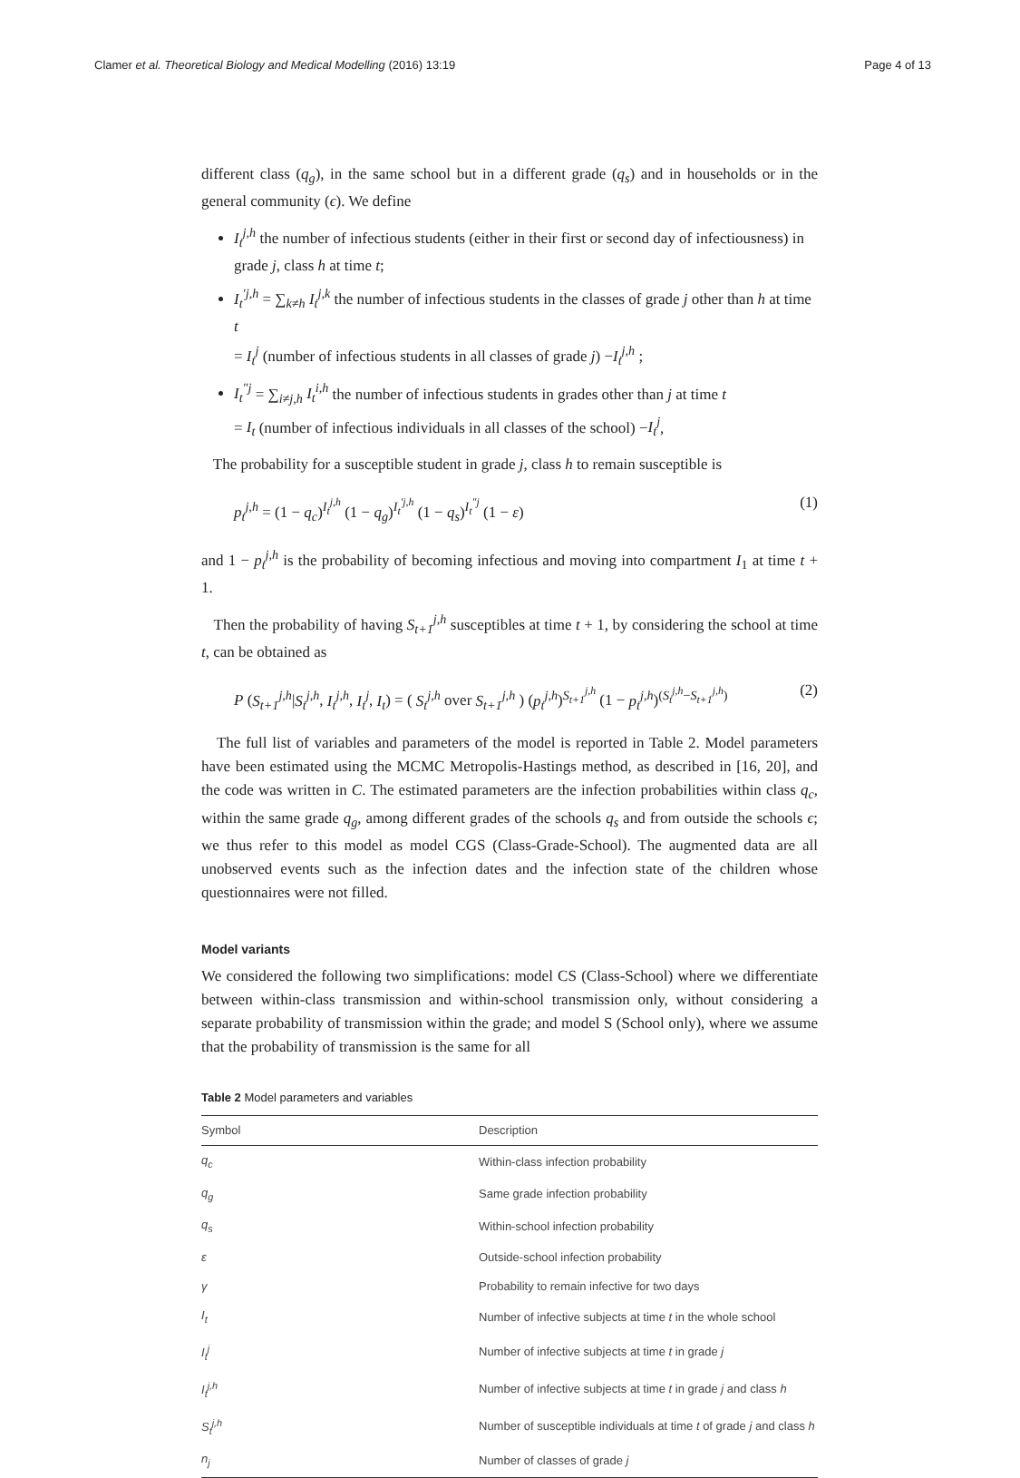Clamer et al. Theoretical Biology and Medical Modelling (2016) 13:19 Page 4 of 13
different class (q<sub>g</sub>), in the same school but in a different grade (q<sub>s</sub>) and in households or in the general community (ϵ). We define
I<sub>t</sub><sup>j,h</sup> the number of infectious students (either in their first or second day of infectiousness) in grade j, class h at time t;
I<sub>t</sub><sup>′j,h</sup> = ∑<sub>k≠h</sub> I<sub>t</sub><sup>j,k</sup> the number of infectious students in the classes of grade j other than h at time t
= I<sub>t</sub><sup>j</sup> (number of infectious students in all classes of grade j) −I<sub>t</sub><sup>j,h</sup> ;
I<sub>t</sub><sup>″j</sup> = ∑<sub>i≠j,h</sub> I<sub>t</sub><sup>i,h</sup> the number of infectious students in grades other than j at time t
= I<sub>t</sub> (number of infectious individuals in all classes of the school) −I<sub>t</sub><sup>j</sup>,
The probability for a susceptible student in grade j, class h to remain susceptible is
p<sub>t</sub><sup>j,h</sup> = (1 − q<sub>c</sub>)<sup>I<sub>t</sub><sup>j,h</sup></sup> (1 − q<sub>g</sub>)<sup>I<sub>t</sub><sup>′j,h</sup></sup> (1 − q<sub>s</sub>)<sup>I<sub>t</sub><sup>″j</sup></sup> (1 − ε) (1)
and 1 − p<sub>t</sub><sup>j,h</sup> is the probability of becoming infectious and moving into compartment I<sub>1</sub> at time t + 1.
Then the probability of having S<sub>t+1</sub><sup>j,h</sup> susceptibles at time t + 1, by considering the school at time t, can be obtained as
P (S<sub>t+1</sub><sup>j,h</sup>|S<sub>t</sub><sup>j,h</sup>, I<sub>t</sub><sup>j,h</sup>, I<sub>t</sub><sup>j</sup>, I<sub>t</sub>) = ( S<sub>t</sub><sup>j,h</sup> over S<sub>t+1</sub><sup>j,h</sup> ) (p<sub>t</sub><sup>j,h</sup>)<sup>S<sub>t+1</sub><sup>j,h</sup></sup> (1 − p<sub>t</sub><sup>j,h</sup>)<sup>(S<sub>t</sub><sup>j,h</sup>−S<sub>t+1</sub><sup>j,h</sup>)</sup> (2)
The full list of variables and parameters of the model is reported in Table 2. Model parameters have been estimated using the MCMC Metropolis-Hastings method, as described in [16, 20], and the code was written in C. The estimated parameters are the infection probabilities within class q<sub>c</sub>, within the same grade q<sub>g</sub>, among different grades of the schools q<sub>s</sub> and from outside the schools ϵ; we thus refer to this model as model CGS (Class-Grade-School). The augmented data are all unobserved events such as the infection dates and the infection state of the children whose questionnaires were not filled.
Model variants
We considered the following two simplifications: model CS (Class-School) where we differentiate between within-class transmission and within-school transmission only, without considering a separate probability of transmission within the grade; and model S (School only), where we assume that the probability of transmission is the same for all
Table 2 Model parameters and variables
| Symbol | Description |
| --- | --- |
| q<sub>c</sub> | Within-class infection probability |
| q<sub>g</sub> | Same grade infection probability |
| q<sub>s</sub> | Within-school infection probability |
| ε | Outside-school infection probability |
| γ | Probability to remain infective for two days |
| I<sub>t</sub> | Number of infective subjects at time t in the whole school |
| I<sub>t</sub><sup>j</sup> | Number of infective subjects at time t in grade j |
| I<sub>t</sub><sup>j,h</sup> | Number of infective subjects at time t in grade j and class h |
| S<sub>t</sub><sup>j,h</sup> | Number of susceptible individuals at time t of grade j and class h |
| n<sub>j</sub> | Number of classes of grade j |